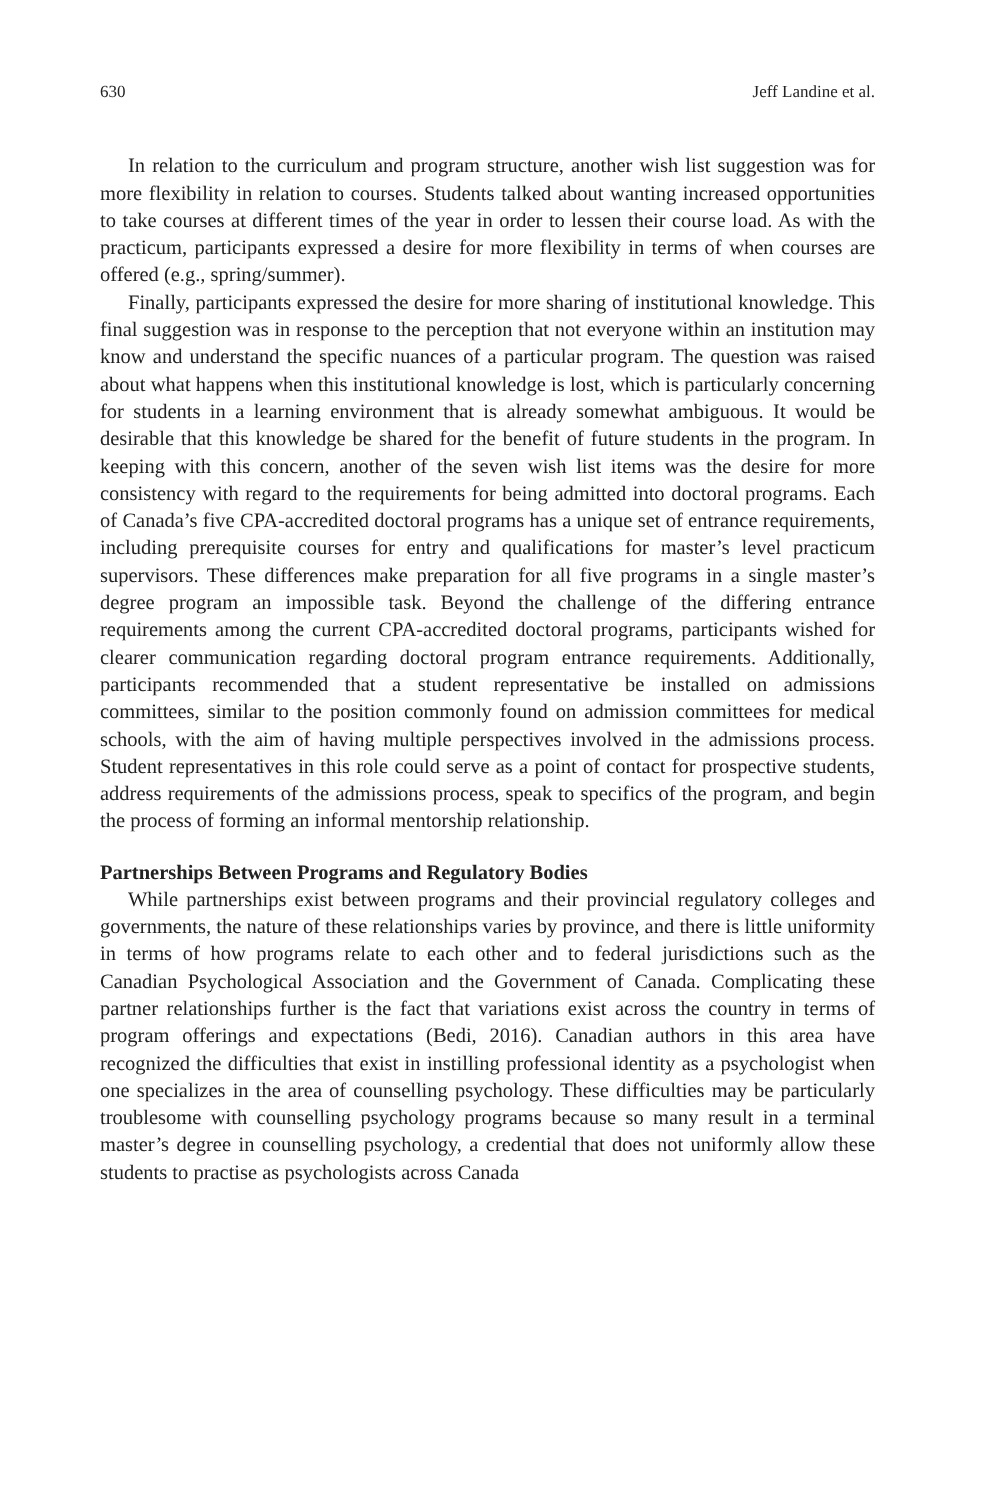630 Jeff Landine et al.
In relation to the curriculum and program structure, another wish list suggestion was for more flexibility in relation to courses. Students talked about wanting increased opportunities to take courses at different times of the year in order to lessen their course load. As with the practicum, participants expressed a desire for more flexibility in terms of when courses are offered (e.g., spring/summer).
Finally, participants expressed the desire for more sharing of institutional knowledge. This final suggestion was in response to the perception that not everyone within an institution may know and understand the specific nuances of a particular program. The question was raised about what happens when this institutional knowledge is lost, which is particularly concerning for students in a learning environment that is already somewhat ambiguous. It would be desirable that this knowledge be shared for the benefit of future students in the program. In keeping with this concern, another of the seven wish list items was the desire for more consistency with regard to the requirements for being admitted into doctoral programs. Each of Canada’s five CPA-accredited doctoral programs has a unique set of entrance requirements, including prerequisite courses for entry and qualifications for master’s level practicum supervisors. These differences make preparation for all five programs in a single master’s degree program an impossible task. Beyond the challenge of the differing entrance requirements among the current CPA-accredited doctoral programs, participants wished for clearer communication regarding doctoral program entrance requirements. Additionally, participants recommended that a student representative be installed on admissions committees, similar to the position commonly found on admission committees for medical schools, with the aim of having multiple perspectives involved in the admissions process. Student representatives in this role could serve as a point of contact for prospective students, address requirements of the admissions process, speak to specifics of the program, and begin the process of forming an informal mentorship relationship.
Partnerships Between Programs and Regulatory Bodies
While partnerships exist between programs and their provincial regulatory colleges and governments, the nature of these relationships varies by province, and there is little uniformity in terms of how programs relate to each other and to federal jurisdictions such as the Canadian Psychological Association and the Government of Canada. Complicating these partner relationships further is the fact that variations exist across the country in terms of program offerings and expectations (Bedi, 2016). Canadian authors in this area have recognized the difficulties that exist in instilling professional identity as a psychologist when one specializes in the area of counselling psychology. These difficulties may be particularly troublesome with counselling psychology programs because so many result in a terminal master’s degree in counselling psychology, a credential that does not uniformly allow these students to practise as psychologists across Canada